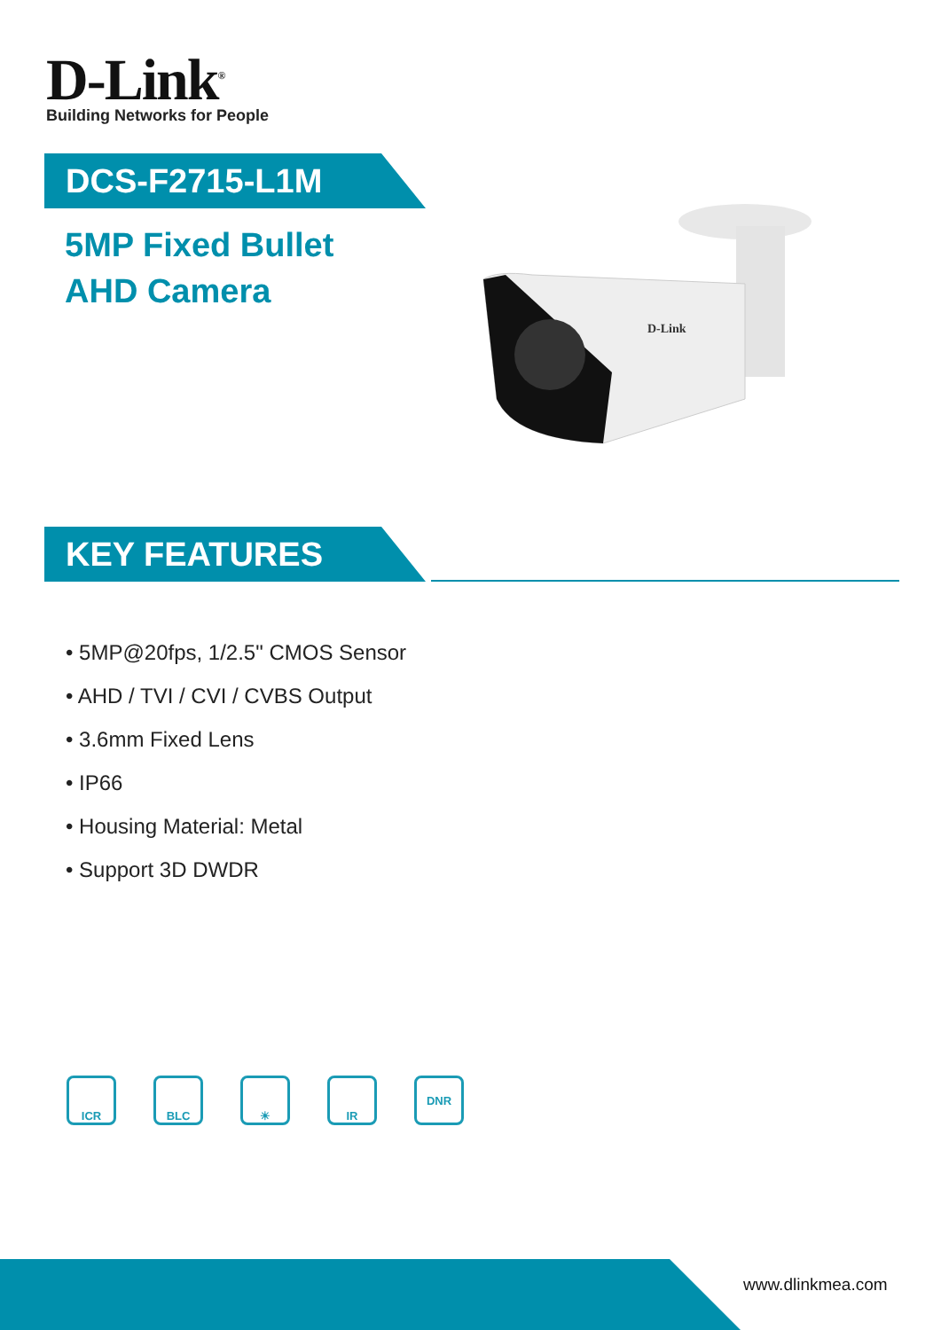D-Link<sup>®</sup>
Building Networks for People
DCS-F2715-L1M
5MP Fixed Bullet
AHD Camera
D-Link
KEY FEATURES
• 5MP@20fps, 1/2.5" CMOS Sensor
• AHD / TVI / CVI / CVBS Output
• 3.6mm Fixed Lens
• IP66
• Housing Material: Metal
• Support 3D DWDR
ICR BLC ☀ IR DNR
www.dlinkmea.com